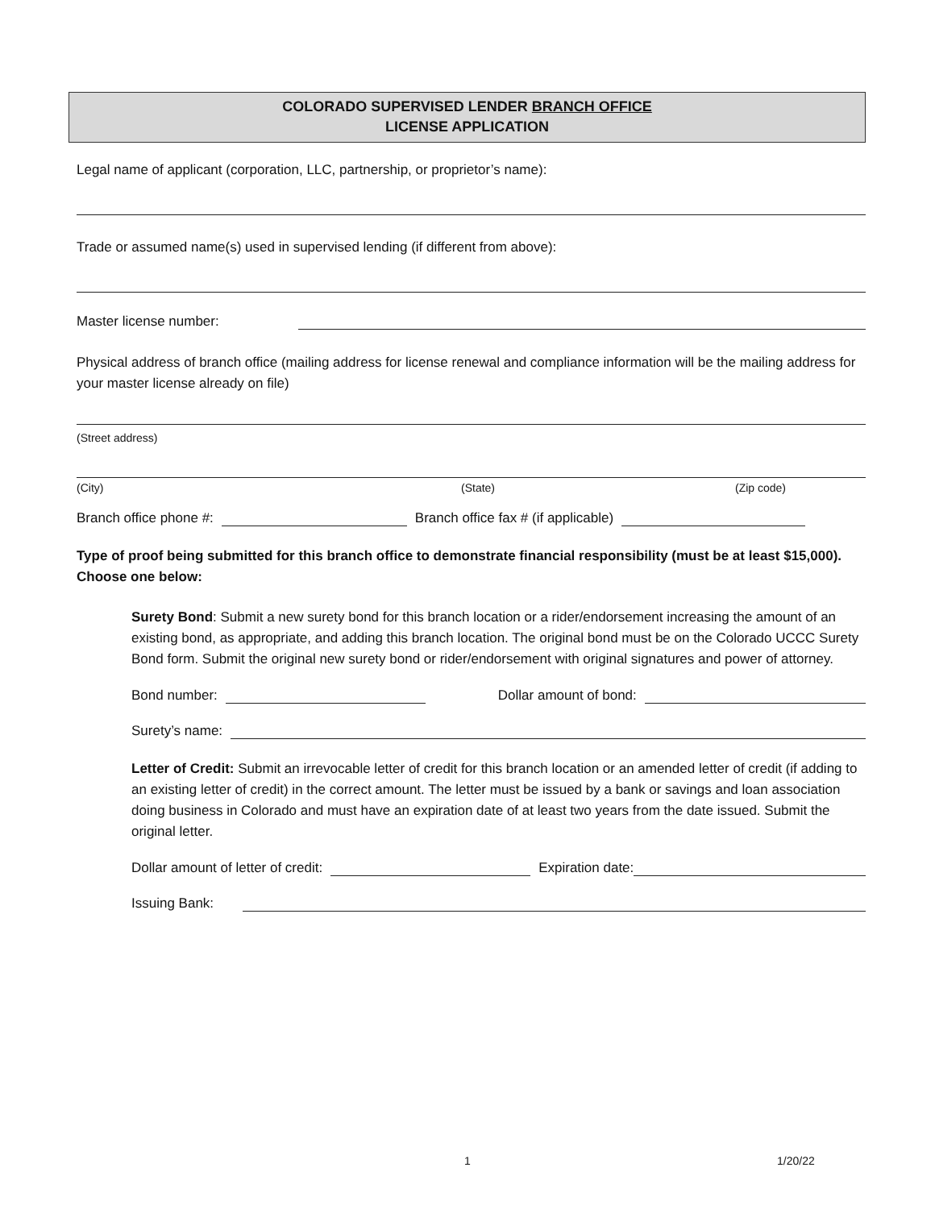COLORADO SUPERVISED LENDER BRANCH OFFICE
LICENSE APPLICATION
Legal name of applicant (corporation, LLC, partnership, or proprietor’s name):
Trade or assumed name(s) used in supervised lending (if different from above):
Master license number:
Physical address of branch office (mailing address for license renewal and compliance information will be the mailing address for your master license already on file)
(Street address)
(City) (State) (Zip code)
Branch office phone #: Branch office fax # (if applicable)
Type of proof being submitted for this branch office to demonstrate financial responsibility (must be at least $15,000). Choose one below:
Surety Bond: Submit a new surety bond for this branch location or a rider/endorsement increasing the amount of an existing bond, as appropriate, and adding this branch location. The original bond must be on the Colorado UCCC Surety Bond form. Submit the original new surety bond or rider/endorsement with original signatures and power of attorney.
Bond number: Dollar amount of bond:
Surety’s name:
Letter of Credit: Submit an irrevocable letter of credit for this branch location or an amended letter of credit (if adding to an existing letter of credit) in the correct amount. The letter must be issued by a bank or savings and loan association doing business in Colorado and must have an expiration date of at least two years from the date issued. Submit the original letter.
Dollar amount of letter of credit: Expiration date:
Issuing Bank:
1 1/20/22